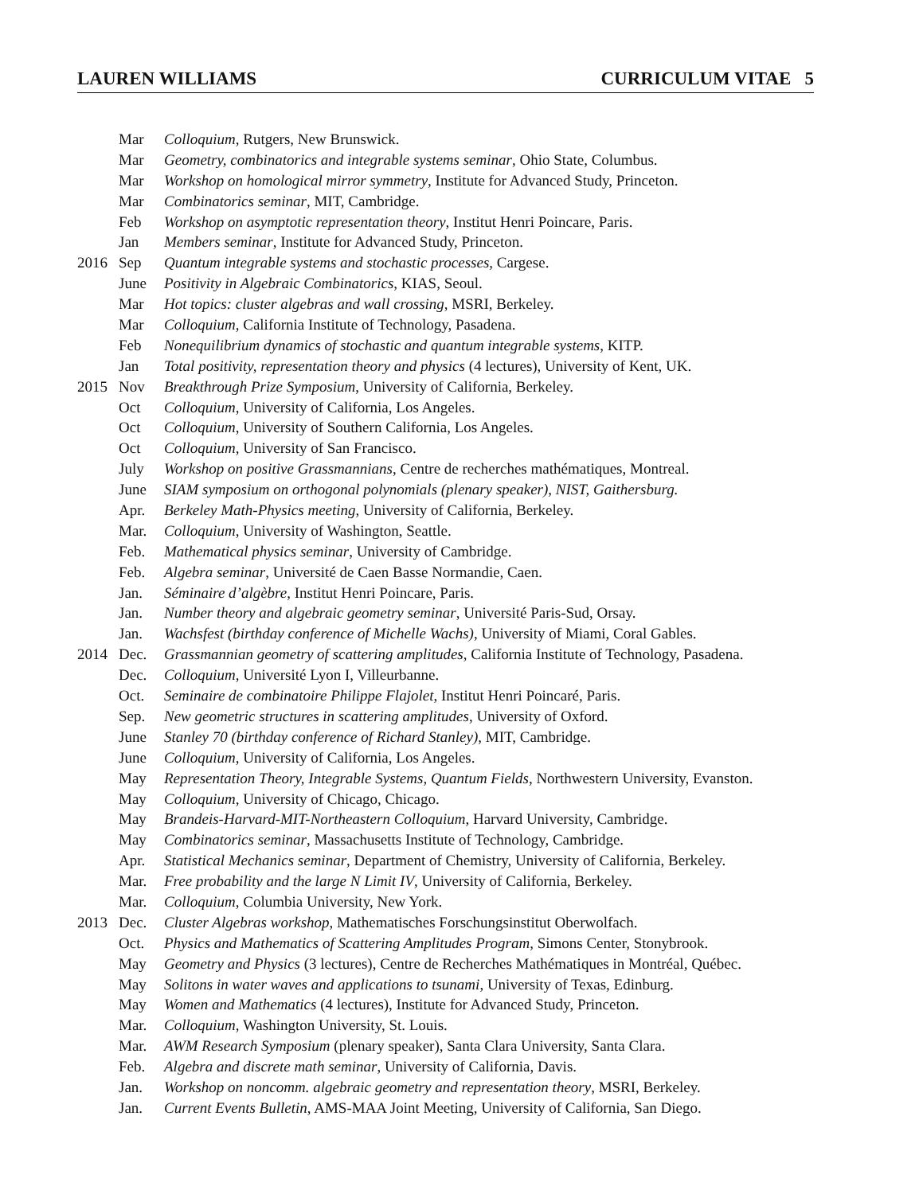LAUREN WILLIAMS CURRICULUM VITAE 5
| | Mar | Colloquium , Rutgers, New Brunswick. |
| | Mar | Geometry, combinatorics and integrable systems seminar , Ohio State, Columbus. |
| | Mar | Workshop on homological mirror symmetry , Institute for Advanced Study, Princeton. |
| | Mar | Combinatorics seminar , MIT, Cambridge. |
| | Feb | Workshop on asymptotic representation theory , Institut Henri Poincare, Paris. |
| | Jan | Members seminar , Institute for Advanced Study, Princeton. |
| 2016 | Sep | Quantum integrable systems and stochastic processes , Cargese. |
| | June | Positivity in Algebraic Combinatorics , KIAS, Seoul. |
| | Mar | Hot topics: cluster algebras and wall crossing , MSRI, Berkeley. |
| | Mar | Colloquium , California Institute of Technology, Pasadena. |
| | Feb | Nonequilibrium dynamics of stochastic and quantum integrable systems , KITP. |
| | Jan | Total positivity, representation theory and physics (4 lectures), University of Kent, UK. |
| 2015 | Nov | Breakthrough Prize Symposium , University of California, Berkeley. |
| | Oct | Colloquium , University of California, Los Angeles. |
| | Oct | Colloquium , University of Southern California, Los Angeles. |
| | Oct | Colloquium , University of San Francisco. |
| | July | Workshop on positive Grassmannians , Centre de recherches mathématiques, Montreal. |
| | June | SIAM symposium on orthogonal polynomials (plenary speaker), NIST, Gaithersburg. |
| | Apr. | Berkeley Math-Physics meeting , University of California, Berkeley. |
| | Mar. | Colloquium , University of Washington, Seattle. |
| | Feb. | Mathematical physics seminar , University of Cambridge. |
| | Feb. | Algebra seminar , Université de Caen Basse Normandie, Caen. |
| | Jan. | Séminaire d’algèbre , Institut Henri Poincare, Paris. |
| | Jan. | Number theory and algebraic geometry seminar , Université Paris-Sud, Orsay. |
| | Jan. | Wachsfest (birthday conference of Michelle Wachs) , University of Miami, Coral Gables. |
| 2014 | Dec. | Grassmannian geometry of scattering amplitudes , California Institute of Technology, Pasadena. |
| | Dec. | Colloquium , Université Lyon I, Villeurbanne. |
| | Oct. | Seminaire de combinatoire Philippe Flajolet , Institut Henri Poincaré, Paris. |
| | Sep. | New geometric structures in scattering amplitudes , University of Oxford. |
| | June | Stanley 70 (birthday conference of Richard Stanley) , MIT, Cambridge. |
| | June | Colloquium , University of California, Los Angeles. |
| | May | Representation Theory, Integrable Systems, Quantum Fields , Northwestern University, Evanston. |
| | May | Colloquium , University of Chicago, Chicago. |
| | May | Brandeis-Harvard-MIT-Northeastern Colloquium , Harvard University, Cambridge. |
| | May | Combinatorics seminar , Massachusetts Institute of Technology, Cambridge. |
| | Apr. | Statistical Mechanics seminar , Department of Chemistry, University of California, Berkeley. |
| | Mar. | Free probability and the large N Limit IV , University of California, Berkeley. |
| | Mar. | Colloquium , Columbia University, New York. |
| 2013 | Dec. | Cluster Algebras workshop , Mathematisches Forschungsinstitut Oberwolfach. |
| | Oct. | Physics and Mathematics of Scattering Amplitudes Program , Simons Center, Stonybrook. |
| | May | Geometry and Physics (3 lectures), Centre de Recherches Mathématiques in Montréal, Québec. |
| | May | Solitons in water waves and applications to tsunami , University of Texas, Edinburg. |
| | May | Women and Mathematics (4 lectures), Institute for Advanced Study, Princeton. |
| | Mar. | Colloquium , Washington University, St. Louis. |
| | Mar. | AWM Research Symposium (plenary speaker), Santa Clara University, Santa Clara. |
| | Feb. | Algebra and discrete math seminar , University of California, Davis. |
| | Jan. | Workshop on noncomm. algebraic geometry and representation theory , MSRI, Berkeley. |
| | Jan. | Current Events Bulletin , AMS-MAA Joint Meeting, University of California, San Diego. |